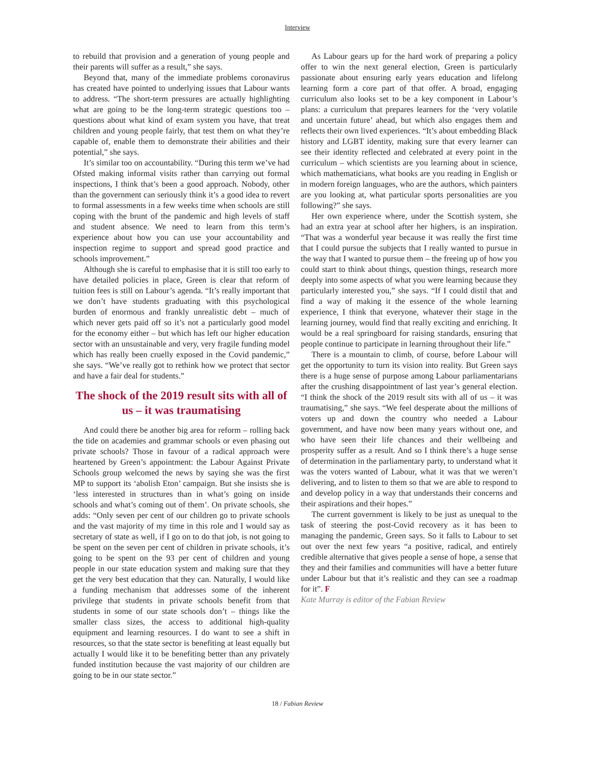Interview
to rebuild that provision and a generation of young people and their parents will suffer as a result,” she says.
Beyond that, many of the immediate problems coronavirus has created have pointed to underlying issues that Labour wants to address. “The short-term pressures are actually highlighting what are going to be the long-term strategic questions too – questions about what kind of exam system you have, that treat children and young people fairly, that test them on what they’re capable of, enable them to demonstrate their abilities and their potential,” she says.
It’s similar too on accountability. “During this term we’ve had Ofsted making informal visits rather than carrying out formal inspections, I think that’s been a good approach. Nobody, other than the government can seriously think it’s a good idea to revert to formal assessments in a few weeks time when schools are still coping with the brunt of the pandemic and high levels of staff and student absence. We need to learn from this term’s experience about how you can use your accountability and inspection regime to support and spread good practice and schools improvement.”
Although she is careful to emphasise that it is still too early to have detailed policies in place, Green is clear that reform of tuition fees is still on Labour’s agenda. “It’s really important that we don’t have students graduating with this psychological burden of enormous and frankly unrealistic debt – much of which never gets paid off so it’s not a particularly good model for the economy either – but which has left our higher education sector with an unsustainable and very, very fragile funding model which has really been cruelly exposed in the Covid pandemic,” she says. “We’ve really got to rethink how we protect that sector and have a fair deal for students.”
The shock of the 2019 result sits with all of us – it was traumatising
And could there be another big area for reform – rolling back the tide on academies and grammar schools or even phasing out private schools? Those in favour of a radical approach were heartened by Green’s appointment: the Labour Against Private Schools group welcomed the news by saying she was the first MP to support its ‘abolish Eton’ campaign. But she insists she is ‘less interested in structures than in what’s going on inside schools and what’s coming out of them’. On private schools, she adds: “Only seven per cent of our children go to private schools and the vast majority of my time in this role and I would say as secretary of state as well, if I go on to do that job, is not going to be spent on the seven per cent of children in private schools, it’s going to be spent on the 93 per cent of children and young people in our state education system and making sure that they get the very best education that they can. Naturally, I would like a funding mechanism that addresses some of the inherent privilege that students in private schools benefit from that students in some of our state schools don’t – things like the smaller class sizes, the access to additional high-quality equipment and learning resources. I do want to see a shift in resources, so that the state sector is benefiting at least equally but actually I would like it to be benefiting better than any privately funded institution because the vast majority of our children are going to be in our state sector.”
As Labour gears up for the hard work of preparing a policy offer to win the next general election, Green is particularly passionate about ensuring early years education and lifelong learning form a core part of that offer. A broad, engaging curriculum also looks set to be a key component in Labour’s plans: a curriculum that prepares learners for the ‘very volatile and uncertain future’ ahead, but which also engages them and reflects their own lived experiences. “It’s about embedding Black history and LGBT identity, making sure that every learner can see their identity reflected and celebrated at every point in the curriculum – which scientists are you learning about in science, which mathematicians, what books are you reading in English or in modern foreign languages, who are the authors, which painters are you looking at, what particular sports personalities are you following?” she says.
Her own experience where, under the Scottish system, she had an extra year at school after her highers, is an inspiration. “That was a wonderful year because it was really the first time that I could pursue the subjects that I really wanted to pursue in the way that I wanted to pursue them – the freeing up of how you could start to think about things, question things, research more deeply into some aspects of what you were learning because they particularly interested you,” she says. “If I could distil that and find a way of making it the essence of the whole learning experience, I think that everyone, whatever their stage in the learning journey, would find that really exciting and enriching. It would be a real springboard for raising standards, ensuring that people continue to participate in learning throughout their life.”
There is a mountain to climb, of course, before Labour will get the opportunity to turn its vision into reality. But Green says there is a huge sense of purpose among Labour parliamentarians after the crushing disappointment of last year’s general election. “I think the shock of the 2019 result sits with all of us – it was traumatising,” she says. “We feel desperate about the millions of voters up and down the country who needed a Labour government, and have now been many years without one, and who have seen their life chances and their wellbeing and prosperity suffer as a result. And so I think there’s a huge sense of determination in the parliamentary party, to understand what it was the voters wanted of Labour, what it was that we weren’t delivering, and to listen to them so that we are able to respond to and develop policy in a way that understands their concerns and their aspirations and their hopes.”
The current government is likely to be just as unequal to the task of steering the post-Covid recovery as it has been to managing the pandemic, Green says. So it falls to Labour to set out over the next few years “a positive, radical, and entirely credible alternative that gives people a sense of hope, a sense that they and their families and communities will have a better future under Labour but that it’s realistic and they can see a roadmap for it”. F
Kate Murray is editor of the Fabian Review
18 / Fabian Review